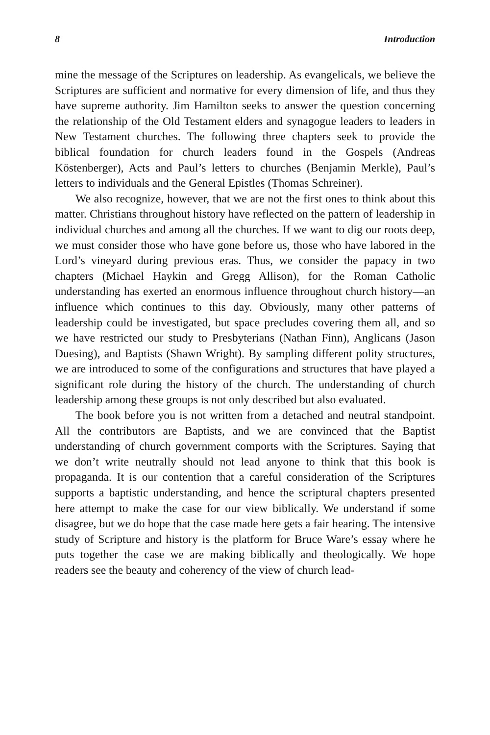8 Introduction
mine the message of the Scriptures on leadership. As evangelicals, we believe the Scriptures are sufficient and normative for every dimension of life, and thus they have supreme authority. Jim Hamilton seeks to answer the question concerning the relationship of the Old Testament elders and synagogue leaders to leaders in New Testament churches. The following three chapters seek to provide the biblical foundation for church leaders found in the Gospels (Andreas Köstenberger), Acts and Paul’s letters to churches (Benjamin Merkle), Paul’s letters to individuals and the General Epistles (Thomas Schreiner).
We also recognize, however, that we are not the first ones to think about this matter. Christians throughout history have reflected on the pattern of leadership in individual churches and among all the churches. If we want to dig our roots deep, we must consider those who have gone before us, those who have labored in the Lord’s vineyard during previous eras. Thus, we consider the papacy in two chapters (Michael Haykin and Gregg Allison), for the Roman Catholic understanding has exerted an enormous influence throughout church history—an influence which continues to this day. Obviously, many other patterns of leadership could be investigated, but space precludes covering them all, and so we have restricted our study to Presbyterians (Nathan Finn), Anglicans (Jason Duesing), and Baptists (Shawn Wright). By sampling different polity structures, we are introduced to some of the configurations and structures that have played a significant role during the history of the church. The understanding of church leadership among these groups is not only described but also evaluated.
The book before you is not written from a detached and neutral standpoint. All the contributors are Baptists, and we are convinced that the Baptist understanding of church government comports with the Scriptures. Saying that we don’t write neutrally should not lead anyone to think that this book is propaganda. It is our contention that a careful consideration of the Scriptures supports a baptistic understanding, and hence the scriptural chapters presented here attempt to make the case for our view biblically. We understand if some disagree, but we do hope that the case made here gets a fair hearing. The intensive study of Scripture and history is the platform for Bruce Ware’s essay where he puts together the case we are making biblically and theologically. We hope readers see the beauty and coherency of the view of church lead-